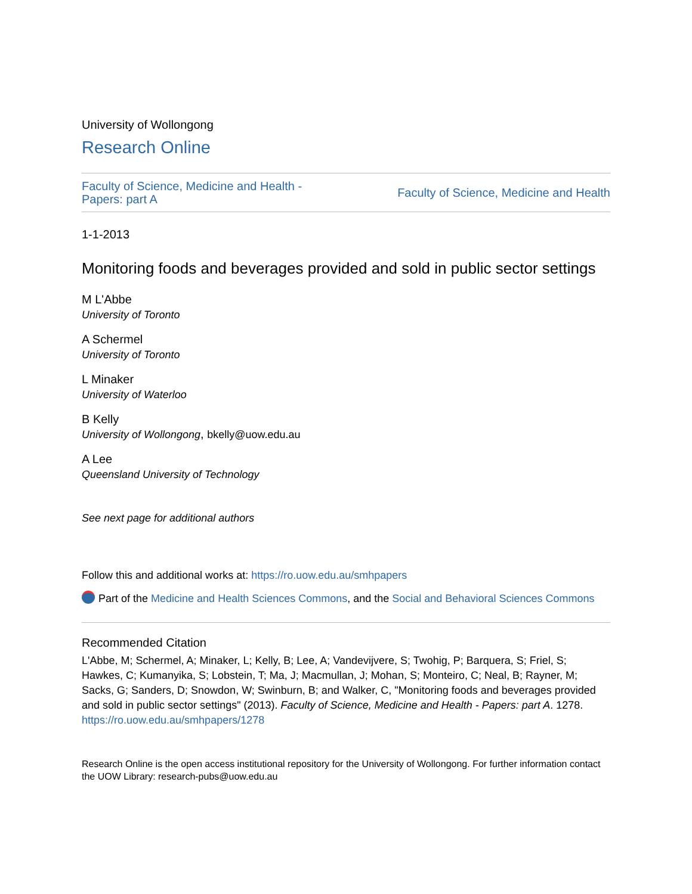University of Wollongong
Research Online
Faculty of Science, Medicine and Health -
Papers: part A Faculty of Science, Medicine and Health
1-1-2013
Monitoring foods and beverages provided and sold in public sector settings
M L'Abbe
University of Toronto
A Schermel
University of Toronto
L Minaker
University of Waterloo
B Kelly
University of Wollongong, bkelly@uow.edu.au
A Lee
Queensland University of Technology
See next page for additional authors
Follow this and additional works at: https://ro.uow.edu.au/smhpapers
Part of the Medicine and Health Sciences Commons, and the Social and Behavioral Sciences Commons
Recommended Citation
L'Abbe, M; Schermel, A; Minaker, L; Kelly, B; Lee, A; Vandevijvere, S; Twohig, P; Barquera, S; Friel, S; Hawkes, C; Kumanyika, S; Lobstein, T; Ma, J; Macmullan, J; Mohan, S; Monteiro, C; Neal, B; Rayner, M; Sacks, G; Sanders, D; Snowdon, W; Swinburn, B; and Walker, C, "Monitoring foods and beverages provided and sold in public sector settings" (2013). Faculty of Science, Medicine and Health - Papers: part A. 1278.
https://ro.uow.edu.au/smhpapers/1278
Research Online is the open access institutional repository for the University of Wollongong. For further information contact the UOW Library: research-pubs@uow.edu.au